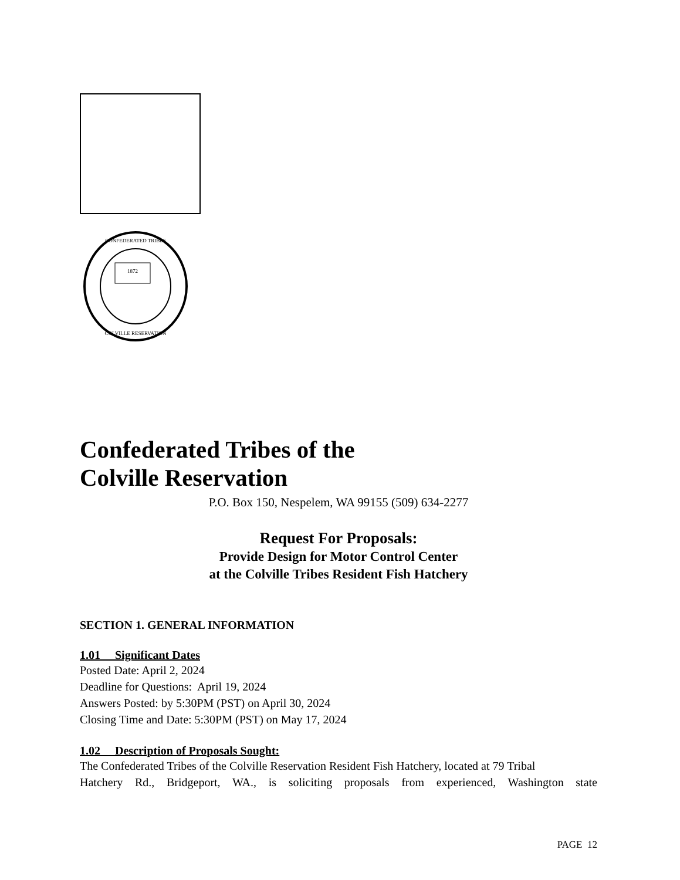1872
CONFEDERATED TRIBES
COLVILLE RESERVATION
Confederated Tribes of the
Colville Reservation
P.O. Box 150, Nespelem, WA 99155 (509) 634-2277
Request For Proposals:
Provide Design for Motor Control Center
at the Colville Tribes Resident Fish Hatchery
SECTION 1. GENERAL INFORMATION
1.01 Significant Dates
Posted Date: April 2, 2024
Deadline for Questions: April 19, 2024
Answers Posted: by 5:30PM (PST) on April 30, 2024
Closing Time and Date: 5:30PM (PST) on May 17, 2024
1.02 Description of Proposals Sought:
The Confederated Tribes of the Colville Reservation Resident Fish Hatchery, located at 79 Tribal
Hatchery Rd., Bridgeport, WA., is soliciting proposals from experienced, Washington state
PAGE 12